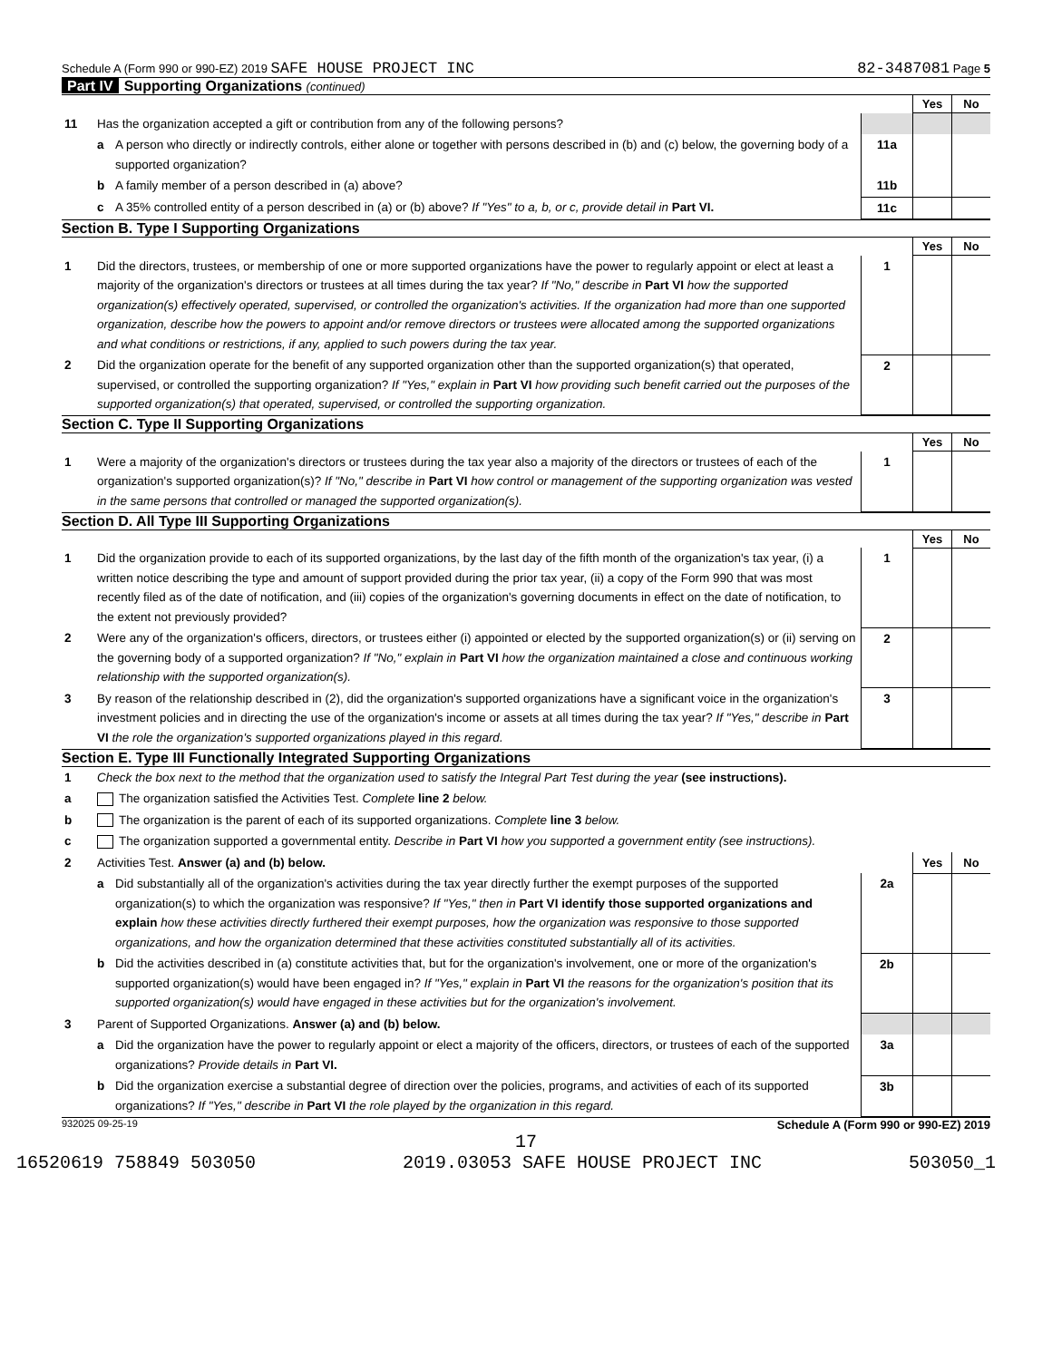Schedule A (Form 990 or 990-EZ) 2019 SAFE HOUSE PROJECT INC
82-3487081 Page 5
Part IV Supporting Organizations (continued)
| | | | | Yes | No |
| 11 | Has the organization accepted a gift or contribution from any of the following persons? | | | | |
| | a | A person who directly or indirectly controls, either alone or together with persons described in (b) and (c) below, the governing body of a supported organization? | 11a | | |
| | b | A family member of a person described in (a) above? | 11b | | |
| | c | A 35% controlled entity of a person described in (a) or (b) above? If "Yes" to a, b, or c, provide detail in Part VI. | 11c | | |
Section B. Type I Supporting Organizations
| | | | Yes | No |
| 1 | Did the directors, trustees, or membership of one or more supported organizations have the power to regularly appoint or elect at least a majority of the organization's directors or trustees at all times during the tax year? If "No," describe in Part VI how the supported organization(s) effectively operated, supervised, or controlled the organization's activities. If the organization had more than one supported organization, describe how the powers to appoint and/or remove directors or trustees were allocated among the supported organizations and what conditions or restrictions, if any, applied to such powers during the tax year. | 1 | | |
| 2 | Did the organization operate for the benefit of any supported organization other than the supported organization(s) that operated, supervised, or controlled the supporting organization? If "Yes," explain in Part VI how providing such benefit carried out the purposes of the supported organization(s) that operated, supervised, or controlled the supporting organization. | 2 | | |
Section C. Type II Supporting Organizations
| | | | Yes | No |
| 1 | Were a majority of the organization's directors or trustees during the tax year also a majority of the directors or trustees of each of the organization's supported organization(s)? If "No," describe in Part VI how control or management of the supporting organization was vested in the same persons that controlled or managed the supported organization(s). | 1 | | |
Section D. All Type III Supporting Organizations
| | | | Yes | No |
| 1 | Did the organization provide to each of its supported organizations, by the last day of the fifth month of the organization's tax year, (i) a written notice describing the type and amount of support provided during the prior tax year, (ii) a copy of the Form 990 that was most recently filed as of the date of notification, and (iii) copies of the organization's governing documents in effect on the date of notification, to the extent not previously provided? | 1 | | |
| 2 | Were any of the organization's officers, directors, or trustees either (i) appointed or elected by the supported organization(s) or (ii) serving on the governing body of a supported organization? If "No," explain in Part VI how the organization maintained a close and continuous working relationship with the supported organization(s). | 2 | | |
| 3 | By reason of the relationship described in (2), did the organization's supported organizations have a significant voice in the organization's investment policies and in directing the use of the organization's income or assets at all times during the tax year? If "Yes," describe in Part VI the role the organization's supported organizations played in this regard. | 3 | | |
Section E. Type III Functionally Integrated Supporting Organizations
| 1 | Check the box next to the method that the organization used to satisfy the Integral Part Test during the year (see instructions). | | | | |
| a | The organization satisfied the Activities Test. Complete line 2 below. | | | | |
| b | The organization is the parent of each of its supported organizations. Complete line 3 below. | | | | |
| c | The organization supported a governmental entity. Describe in Part VI how you supported a government entity (see instructions). | | | | |
| 2 | Activities Test. Answer (a) and (b) below. | | | Yes | No |
| | a | Did substantially all of the organization's activities during the tax year directly further the exempt purposes of the supported organization(s) to which the organization was responsive? If "Yes," then in Part VI identify those supported organizations and explain how these activities directly furthered their exempt purposes, how the organization was responsive to those supported organizations, and how the organization determined that these activities constituted substantially all of its activities. | 2a | | |
| | b | Did the activities described in (a) constitute activities that, but for the organization's involvement, one or more of the organization's supported organization(s) would have been engaged in? If "Yes," explain in Part VI the reasons for the organization's position that its supported organization(s) would have engaged in these activities but for the organization's involvement. | 2b | | |
| 3 | Parent of Supported Organizations. Answer (a) and (b) below. | | | | |
| | a | Did the organization have the power to regularly appoint or elect a majority of the officers, directors, or trustees of each of the supported organizations? Provide details in Part VI. | 3a | | |
| | b | Did the organization exercise a substantial degree of direction over the policies, programs, and activities of each of its supported organizations? If "Yes," describe in Part VI the role played by the organization in this regard. | 3b | | |
932025 09-25-19
Schedule A (Form 990 or 990-EZ) 2019
17
16520619 758849 503050 2019.03053 SAFE HOUSE PROJECT INC 503050_1